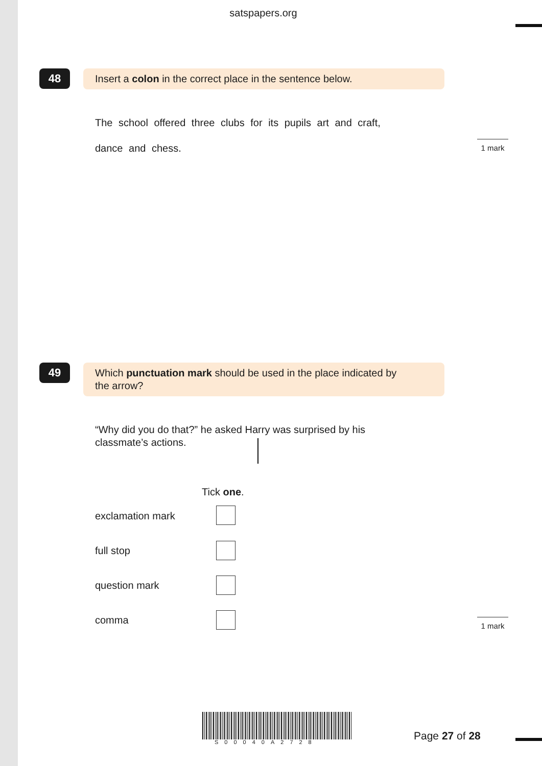satspapers.org
48
Insert a colon in the correct place in the sentence below.
The school offered three clubs for its pupils art and craft,
dance and chess. 1 mark
49
Which punctuation mark should be used in the place indicated by
the arrow?
“Why did you do that?” he asked Harry was surprised by his
classmate’s actions.
Tick one.
exclamation mark
full stop
question mark
comma 1 mark
S00040A2728 Page 27 of 28